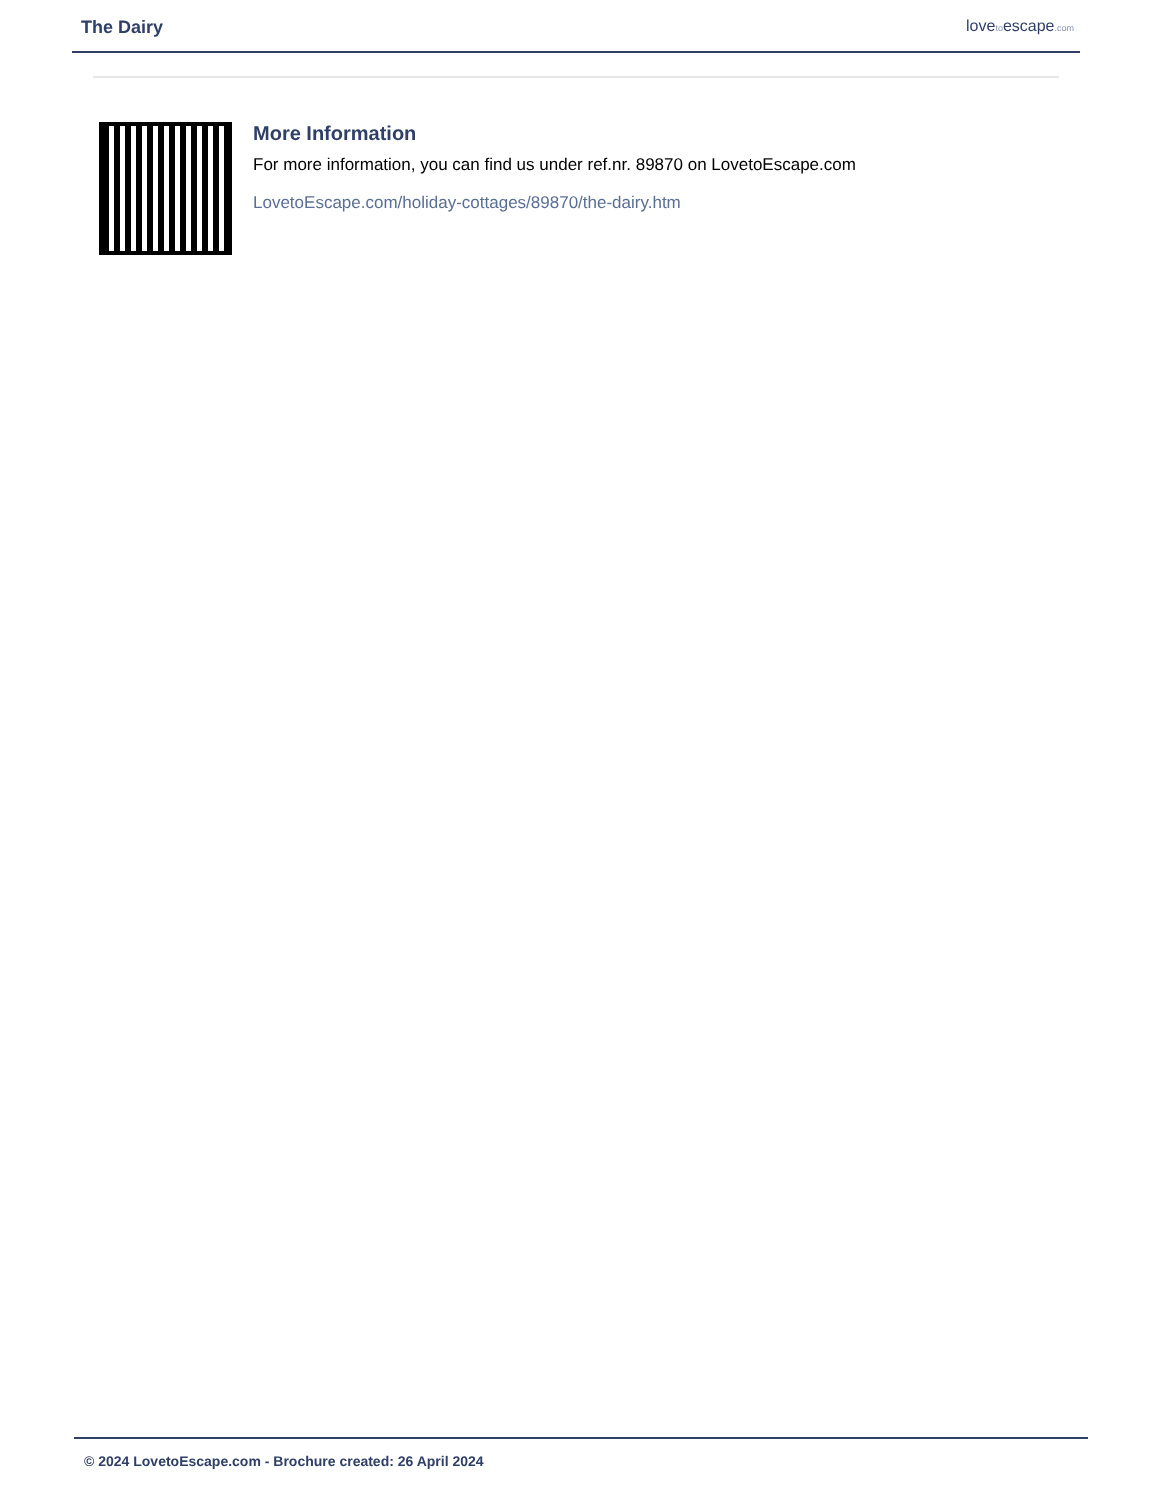The Dairy
lovetoescape.com
More Information
For more information, you can find us under ref.nr. 89870 on LovetoEscape.com
LovetoEscape.com/holiday-cottages/89870/the-dairy.htm
© 2024 LovetoEscape.com - Brochure created: 26 April 2024